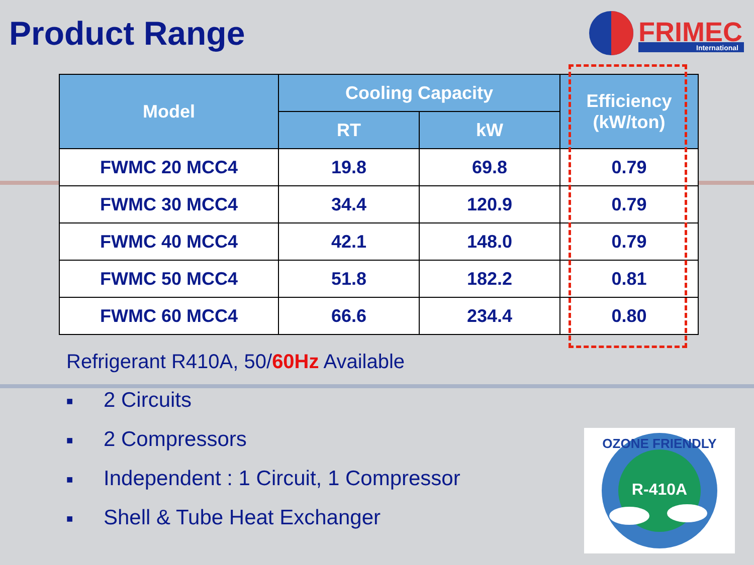Product Range
FRIMEC
International
| Model | Cooling Capacity | | Efficiency (kW/ton) |
| --- | --- | --- | --- |
| | RT | kW | |
| FWMC 20 MCC4 | 19.8 | 69.8 | 0.79 |
| FWMC 30 MCC4 | 34.4 | 120.9 | 0.79 |
| FWMC 40 MCC4 | 42.1 | 148.0 | 0.79 |
| FWMC 50 MCC4 | 51.8 | 182.2 | 0.81 |
| FWMC 60 MCC4 | 66.6 | 234.4 | 0.80 |
Refrigerant R410A, 50/60Hz Available
■ 2 Circuits
■ 2 Compressors
■ Independent : 1 Circuit, 1 Compressor
■ Shell & Tube Heat Exchanger
OZONE FRIENDLY
R-410A